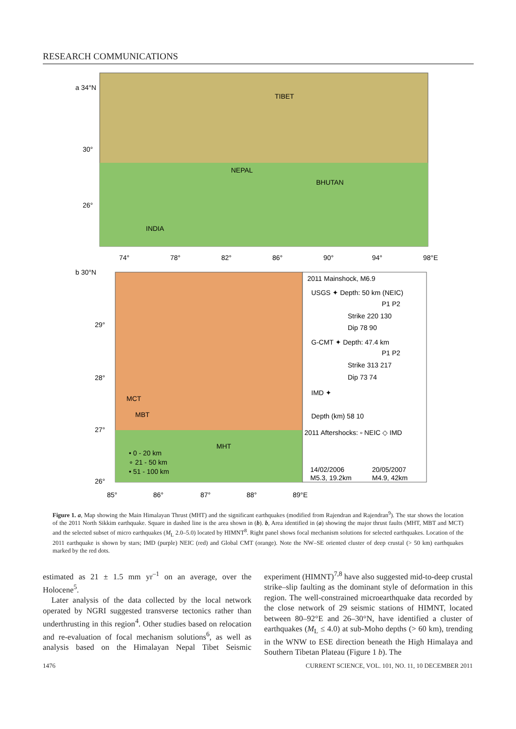RESEARCH COMMUNICATIONS
a 34°N
30°
26°
INDIA
TIBET
NEPAL
BHUTAN
74°
78°
82°
86°
90°
94°
98°E
b 30°N
29°
28°
27°
26°
85°
86°
87°
88°
89°E
MCT
MBT
MHT
• 0 - 20 km
∘ 21 - 50 km
• 51 - 100 km
2011 Mainshock, M6.9
USGS ✦ Depth: 50 km (NEIC)
P1 P2
Strike 220 130
Dip 78 90
G-CMT ✦ Depth: 47.4 km
P1 P2
Strike 313 217
Dip 73 74
IMD ✦
Depth (km) 58 10
2011 Aftershocks: ▫ NEIC ◇ IMD
14/02/2006
M5.3, 19.2km
20/05/2007
M4.9, 42km
Figure 1. a, Map showing the Main Himalayan Thrust (MHT) and the significant earthquakes (modified from Rajendran and Rajendran<sup>9</sup>). The star shows the location of the 2011 North Sikkim earthquake. Square in dashed line is the area shown in (b). b, Area identified in (a) showing the major thrust faults (MHT, MBT and MCT) and the selected subset of micro earthquakes (M<sub>L</sub> 2.0–5.0) located by HIMNT<sup>8</sup>. Right panel shows focal mechanism solutions for selected earthquakes. Location of the 2011 earthquake is shown by stars; IMD (purple) NEIC (red) and Global CMT (orange). Note the NW–SE oriented cluster of deep crustal (> 50 km) earthquakes marked by the red dots.
estimated as 21 ± 1.5 mm yr<sup>–1</sup> on an average, over the Holocene<sup>5</sup>.
Later analysis of the data collected by the local network operated by NGRI suggested transverse tectonics rather than underthrusting in this region<sup>4</sup>. Other studies based on relocation and re-evaluation of focal mechanism solutions<sup>6</sup>, as well as analysis based on the Himalayan Nepal Tibet Seismic experiment (HIMNT)<sup>7,8</sup> have also suggested mid-to-deep crustal strike–slip faulting as the dominant style of deformation in this region. The well-constrained microearthquake data recorded by the close network of 29 seismic stations of HIMNT, located between 80–92°E and 26–30°N, have identified a cluster of earthquakes (M<sub>L</sub> ≤ 4.0) at sub-Moho depths (> 60 km), trending in the WNW to ESE direction beneath the High Himalaya and Southern Tibetan Plateau (Figure 1 b). The
1476 CURRENT SCIENCE, VOL. 101, NO. 11, 10 DECEMBER 2011